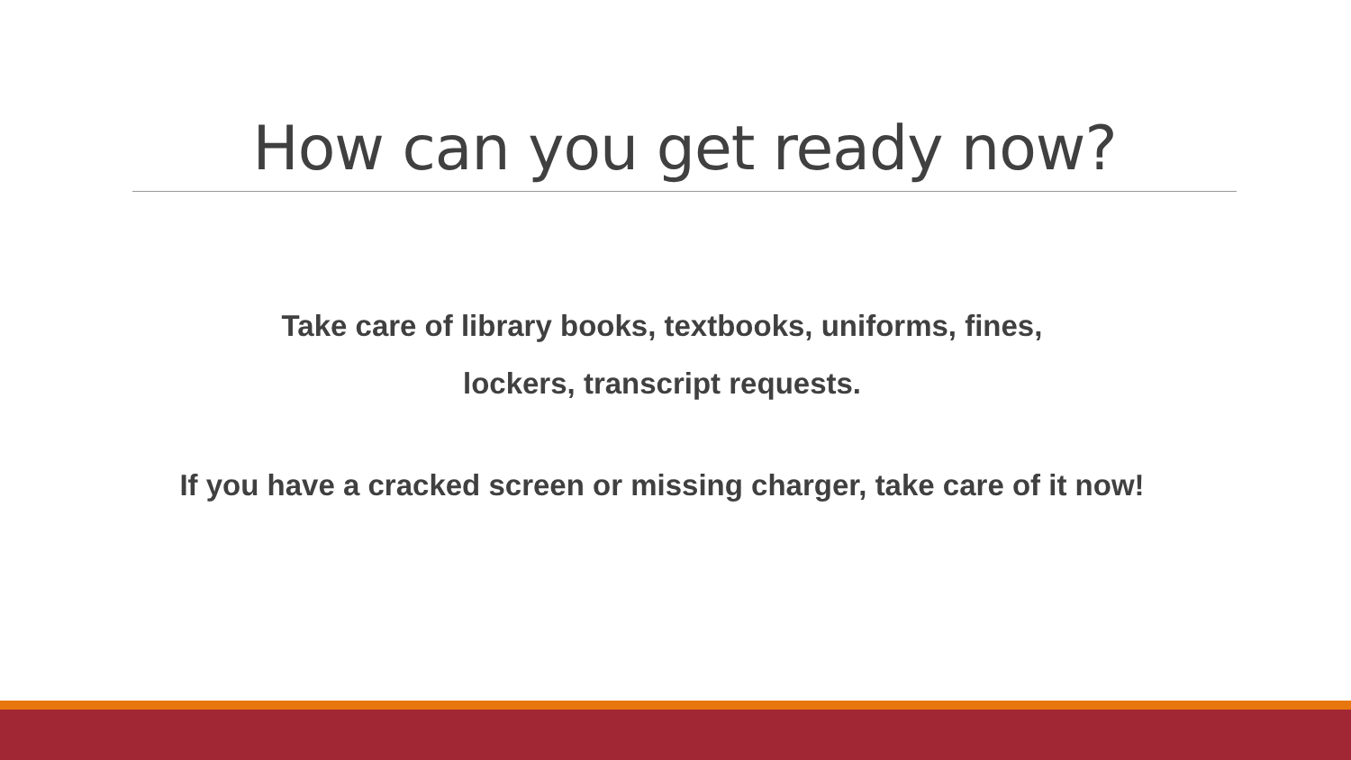How can you get ready now?
Take care of library books, textbooks, uniforms, fines,
lockers, transcript requests.
If you have a cracked screen or missing charger, take care of it now!